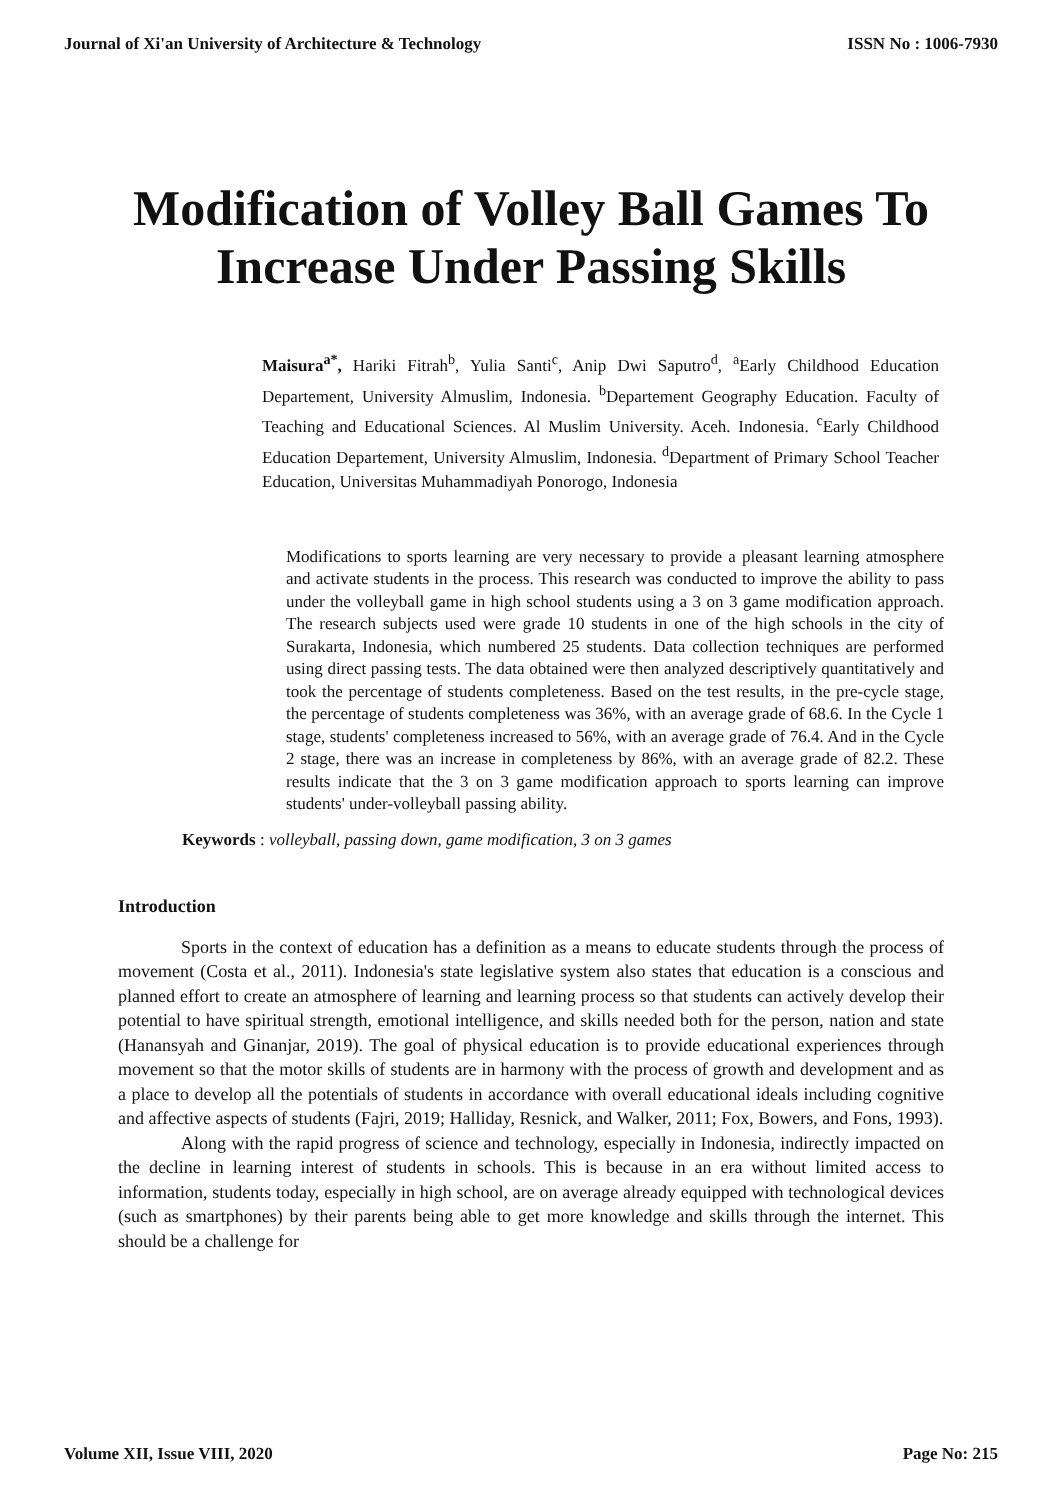Journal of Xi'an University of Architecture & Technology ISSN No : 1006-7930
Modification of Volley Ball Games To Increase Under Passing Skills
Maisura<sup>a*</sup>, Hariki Fitrah<sup>b</sup>, Yulia Santi<sup>c</sup>, Anip Dwi Saputro<sup>d</sup>, <sup>a</sup>Early Childhood Education Departement, University Almuslim, Indonesia. <sup>b</sup>Departement Geography Education. Faculty of Teaching and Educational Sciences. Al Muslim University. Aceh. Indonesia. <sup>c</sup>Early Childhood Education Departement, University Almuslim, Indonesia. <sup>d</sup>Department of Primary School Teacher Education, Universitas Muhammadiyah Ponorogo, Indonesia
Modifications to sports learning are very necessary to provide a pleasant learning atmosphere and activate students in the process. This research was conducted to improve the ability to pass under the volleyball game in high school students using a 3 on 3 game modification approach. The research subjects used were grade 10 students in one of the high schools in the city of Surakarta, Indonesia, which numbered 25 students. Data collection techniques are performed using direct passing tests. The data obtained were then analyzed descriptively quantitatively and took the percentage of students completeness. Based on the test results, in the pre-cycle stage, the percentage of students completeness was 36%, with an average grade of 68.6. In the Cycle 1 stage, students' completeness increased to 56%, with an average grade of 76.4. And in the Cycle 2 stage, there was an increase in completeness by 86%, with an average grade of 82.2. These results indicate that the 3 on 3 game modification approach to sports learning can improve students' under-volleyball passing ability.
Keywords : volleyball, passing down, game modification, 3 on 3 games
Introduction
Sports in the context of education has a definition as a means to educate students through the process of movement (Costa et al., 2011). Indonesia's state legislative system also states that education is a conscious and planned effort to create an atmosphere of learning and learning process so that students can actively develop their potential to have spiritual strength, emotional intelligence, and skills needed both for the person, nation and state (Hanansyah and Ginanjar, 2019). The goal of physical education is to provide educational experiences through movement so that the motor skills of students are in harmony with the process of growth and development and as a place to develop all the potentials of students in accordance with overall educational ideals including cognitive and affective aspects of students (Fajri, 2019; Halliday, Resnick, and Walker, 2011; Fox, Bowers, and Fons, 1993).
Along with the rapid progress of science and technology, especially in Indonesia, indirectly impacted on the decline in learning interest of students in schools. This is because in an era without limited access to information, students today, especially in high school, are on average already equipped with technological devices (such as smartphones) by their parents being able to get more knowledge and skills through the internet. This should be a challenge for
Volume XII, Issue VIII, 2020 Page No: 215